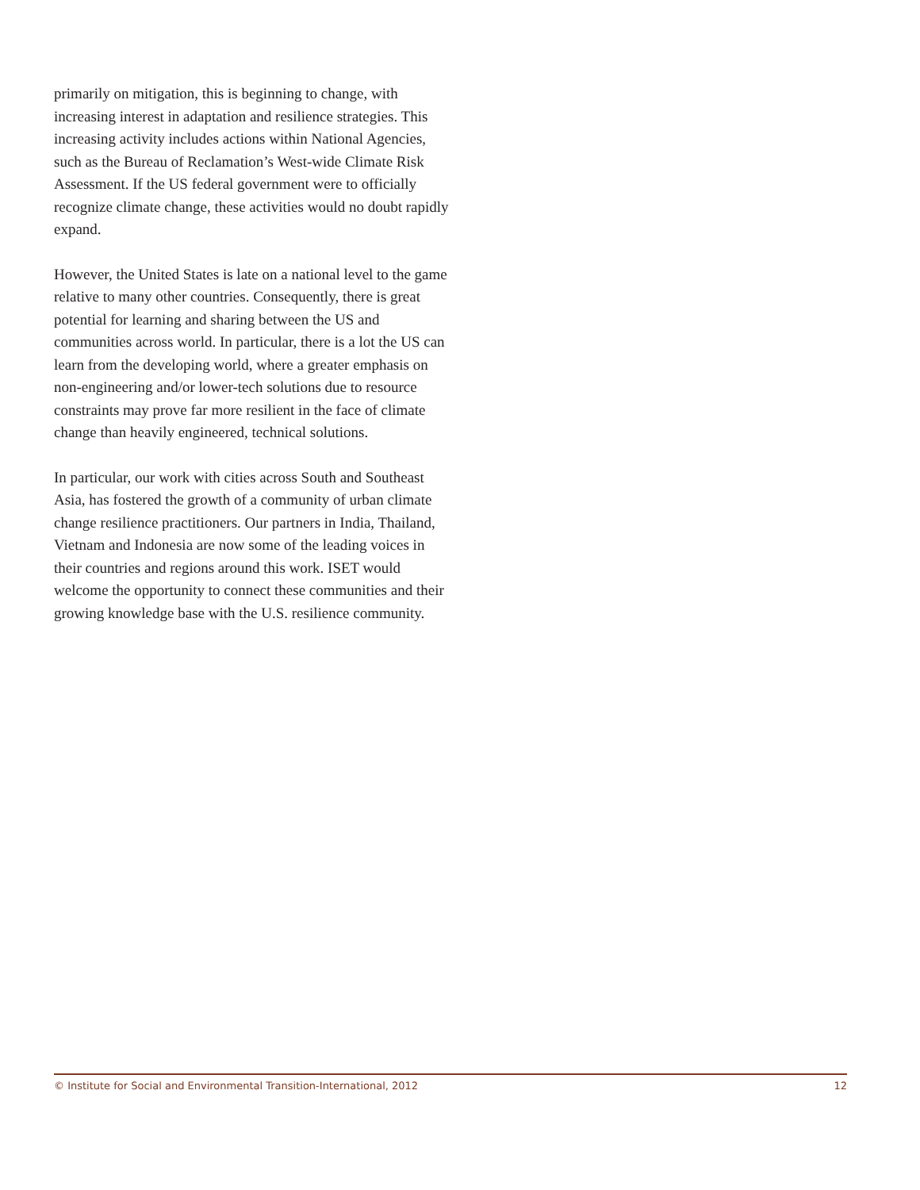primarily on mitigation, this is beginning to change, with increasing interest in adaptation and resilience strategies. This increasing activity includes actions within National Agencies, such as the Bureau of Reclamation’s West-wide Climate Risk Assessment. If the US federal government were to officially recognize climate change, these activities would no doubt rapidly expand.
However, the United States is late on a national level to the game relative to many other countries. Consequently, there is great potential for learning and sharing between the US and communities across world. In particular, there is a lot the US can learn from the developing world, where a greater emphasis on non-engineering and/or lower-tech solutions due to resource constraints may prove far more resilient in the face of climate change than heavily engineered, technical solutions.
In particular, our work with cities across South and Southeast Asia, has fostered the growth of a community of urban climate change resilience practitioners. Our partners in India, Thailand, Vietnam and Indonesia are now some of the leading voices in their countries and regions around this work. ISET would welcome the opportu­nity to connect these communities and their growing knowledge base with the U.S. resilience community.
© Institute for Social and Environmental Transition-International, 2012 12